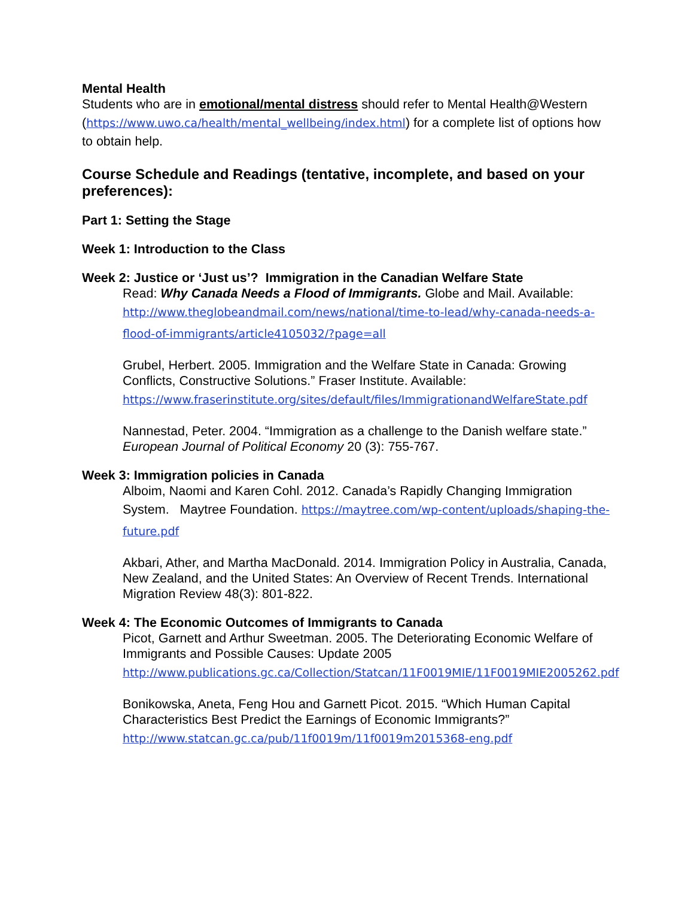Mental Health
Students who are in emotional/mental distress should refer to Mental Health@Western (https://www.uwo.ca/health/mental_wellbeing/index.html) for a complete list of options how to obtain help.
Course Schedule and Readings (tentative, incomplete, and based on your preferences):
Part 1: Setting the Stage
Week 1: Introduction to the Class
Week 2: Justice or ‘Just us’? Immigration in the Canadian Welfare State
Read: Why Canada Needs a Flood of Immigrants. Globe and Mail. Available: http://www.theglobeandmail.com/news/national/time-to-lead/why-canada-needs-a-flood-of-immigrants/article4105032/?page=all
Grubel, Herbert. 2005. Immigration and the Welfare State in Canada: Growing Conflicts, Constructive Solutions.” Fraser Institute. Available: https://www.fraserinstitute.org/sites/default/files/ImmigrationandWelfareState.pdf
Nannestad, Peter. 2004. “Immigration as a challenge to the Danish welfare state.” European Journal of Political Economy 20 (3): 755-767.
Week 3: Immigration policies in Canada
Alboim, Naomi and Karen Cohl. 2012. Canada’s Rapidly Changing Immigration System. Maytree Foundation. https://maytree.com/wp-content/uploads/shaping-the-future.pdf
Akbari, Ather, and Martha MacDonald. 2014. Immigration Policy in Australia, Canada, New Zealand, and the United States: An Overview of Recent Trends. International Migration Review 48(3): 801-822.
Week 4: The Economic Outcomes of Immigrants to Canada
Picot, Garnett and Arthur Sweetman. 2005. The Deteriorating Economic Welfare of Immigrants and Possible Causes: Update 2005 http://www.publications.gc.ca/Collection/Statcan/11F0019MIE/11F0019MIE2005262.pdf
Bonikowska, Aneta, Feng Hou and Garnett Picot. 2015. “Which Human Capital Characteristics Best Predict the Earnings of Economic Immigrants?” http://www.statcan.gc.ca/pub/11f0019m/11f0019m2015368-eng.pdf